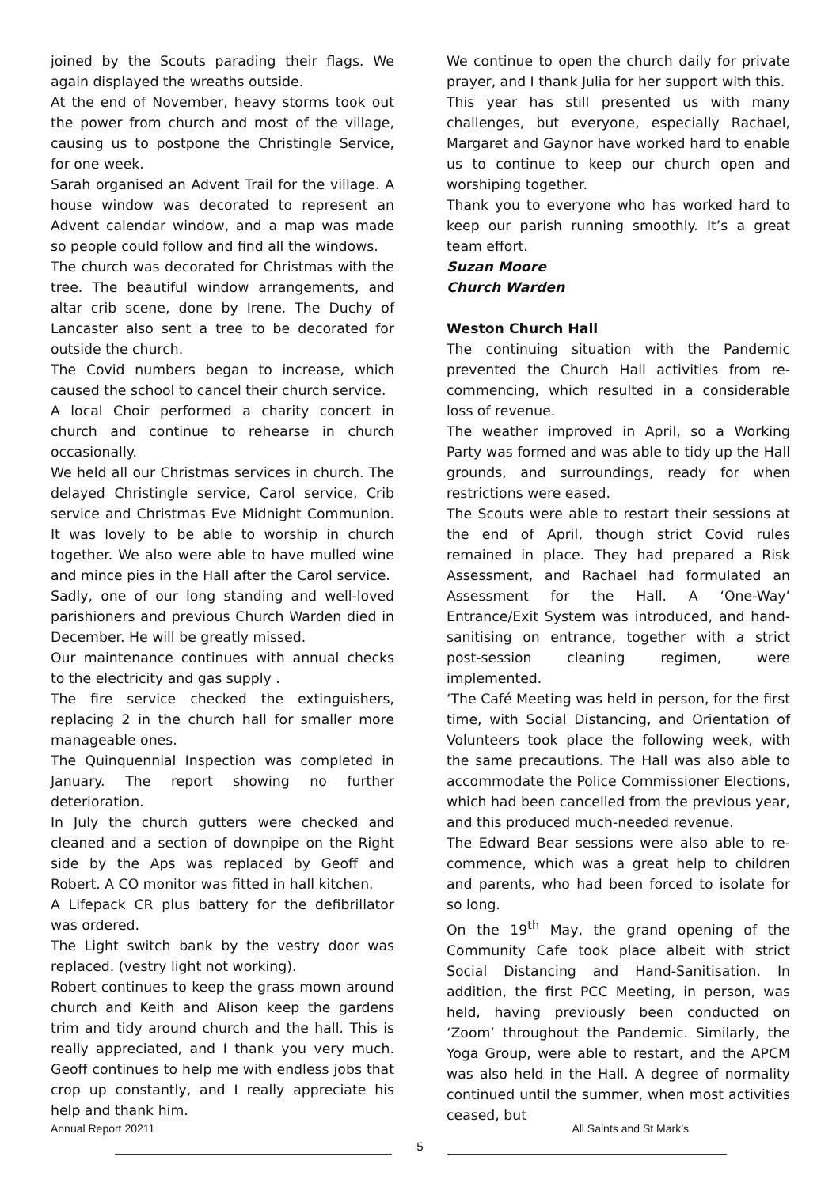joined by the Scouts parading their flags. We again displayed the wreaths outside.
At the end of November, heavy storms took out the power from church and most of the village, causing us to postpone the Christingle Service, for one week.
Sarah organised an Advent Trail for the village. A house window was decorated to represent an Advent calendar window, and a map was made so people could follow and find all the windows.
The church was decorated for Christmas with the tree. The beautiful window arrangements, and altar crib scene, done by Irene. The Duchy of Lancaster also sent a tree to be decorated for outside the church.
The Covid numbers began to increase, which caused the school to cancel their church service.
A local Choir performed a charity concert in church and continue to rehearse in church occasionally.
We held all our Christmas services in church. The delayed Christingle service, Carol service, Crib service and Christmas Eve Midnight Communion. It was lovely to be able to worship in church together. We also were able to have mulled wine and mince pies in the Hall after the Carol service.
Sadly, one of our long standing and well-loved parishioners and previous Church Warden died in December. He will be greatly missed.
Our maintenance continues with annual checks to the electricity and gas supply .
The fire service checked the extinguishers, replacing 2 in the church hall for smaller more manageable ones.
The Quinquennial Inspection was completed in January. The report showing no further deterioration.
In July the church gutters were checked and cleaned and a section of downpipe on the Right side by the Aps was replaced by Geoff and Robert. A CO monitor was fitted in hall kitchen.
A Lifepack CR plus battery for the defibrillator was ordered.
The Light switch bank by the vestry door was replaced. (vestry light not working).
Robert continues to keep the grass mown around church and Keith and Alison keep the gardens trim and tidy around church and the hall. This is really appreciated, and I thank you very much. Geoff continues to help me with endless jobs that crop up constantly, and I really appreciate his help and thank him.
We continue to open the church daily for private prayer, and I thank Julia for her support with this.
This year has still presented us with many challenges, but everyone, especially Rachael, Margaret and Gaynor have worked hard to enable us to continue to keep our church open and worshiping together.
Thank you to everyone who has worked hard to keep our parish running smoothly. It’s a great team effort.
Suzan Moore
Church Warden
Weston Church Hall
The continuing situation with the Pandemic prevented the Church Hall activities from re-commencing, which resulted in a considerable loss of revenue.
The weather improved in April, so a Working Party was formed and was able to tidy up the Hall grounds, and surroundings, ready for when restrictions were eased.
The Scouts were able to restart their sessions at the end of April, though strict Covid rules remained in place. They had prepared a Risk Assessment, and Rachael had formulated an Assessment for the Hall. A ‘One-Way’ Entrance/Exit System was introduced, and hand-sanitising on entrance, together with a strict post-session cleaning regimen, were implemented.
‘The Café Meeting was held in person, for the first time, with Social Distancing, and Orientation of Volunteers took place the following week, with the same precautions. The Hall was also able to accommodate the Police Commissioner Elections, which had been cancelled from the previous year, and this produced much-needed revenue.
The Edward Bear sessions were also able to re-commence, which was a great help to children and parents, who had been forced to isolate for so long.
On the 19<sup>th</sup> May, the grand opening of the Community Cafe took place albeit with strict Social Distancing and Hand-Sanitisation. In addition, the first PCC Meeting, in person, was held, having previously been conducted on ‘Zoom’ throughout the Pandemic. Similarly, the Yoga Group, were able to restart, and the APCM was also held in the Hall. A degree of normality continued until the summer, when most activities ceased, but
Annual Report 20211 All Saints and St Mark’s
5